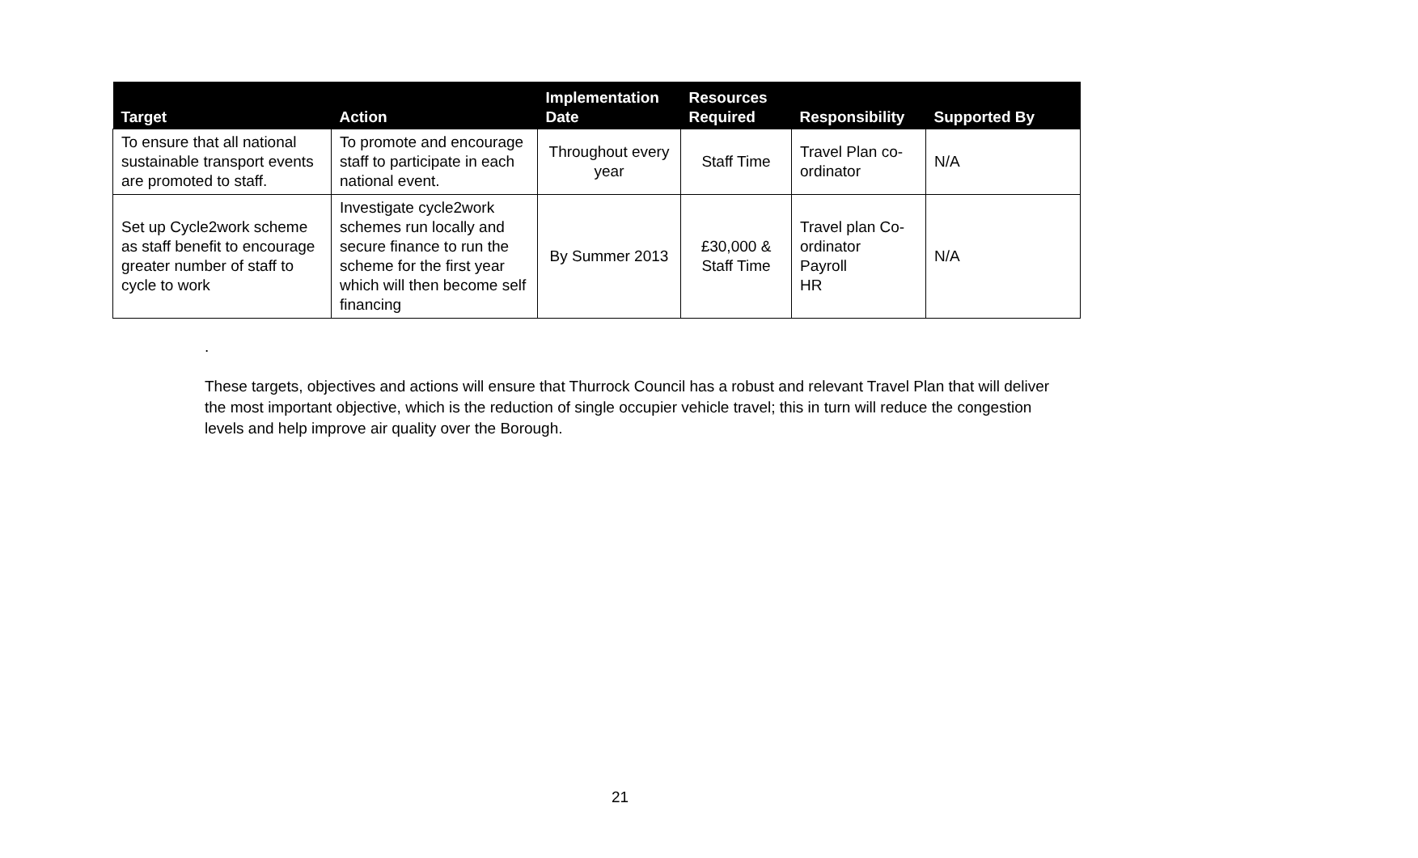| Target | Action | Implementation Date | Resources Required | Responsibility | Supported By |
| --- | --- | --- | --- | --- | --- |
| To ensure that all national sustainable transport events are promoted to staff. | To promote and encourage staff to participate in each national event. | Throughout every year | Staff Time | Travel Plan co-ordinator | N/A |
| Set up Cycle2work scheme as staff benefit to encourage greater number of staff to cycle to work | Investigate cycle2work schemes run locally and secure finance to run the scheme for the first year which will then become self financing | By Summer 2013 | £30,000 & Staff Time | Travel plan Co-ordinator Payroll HR | N/A |
.
These targets, objectives and actions will ensure that Thurrock Council has a robust and relevant Travel Plan that will deliver the most important objective, which is the reduction of single occupier vehicle travel; this in turn will reduce the congestion levels and help improve air quality over the Borough.
21